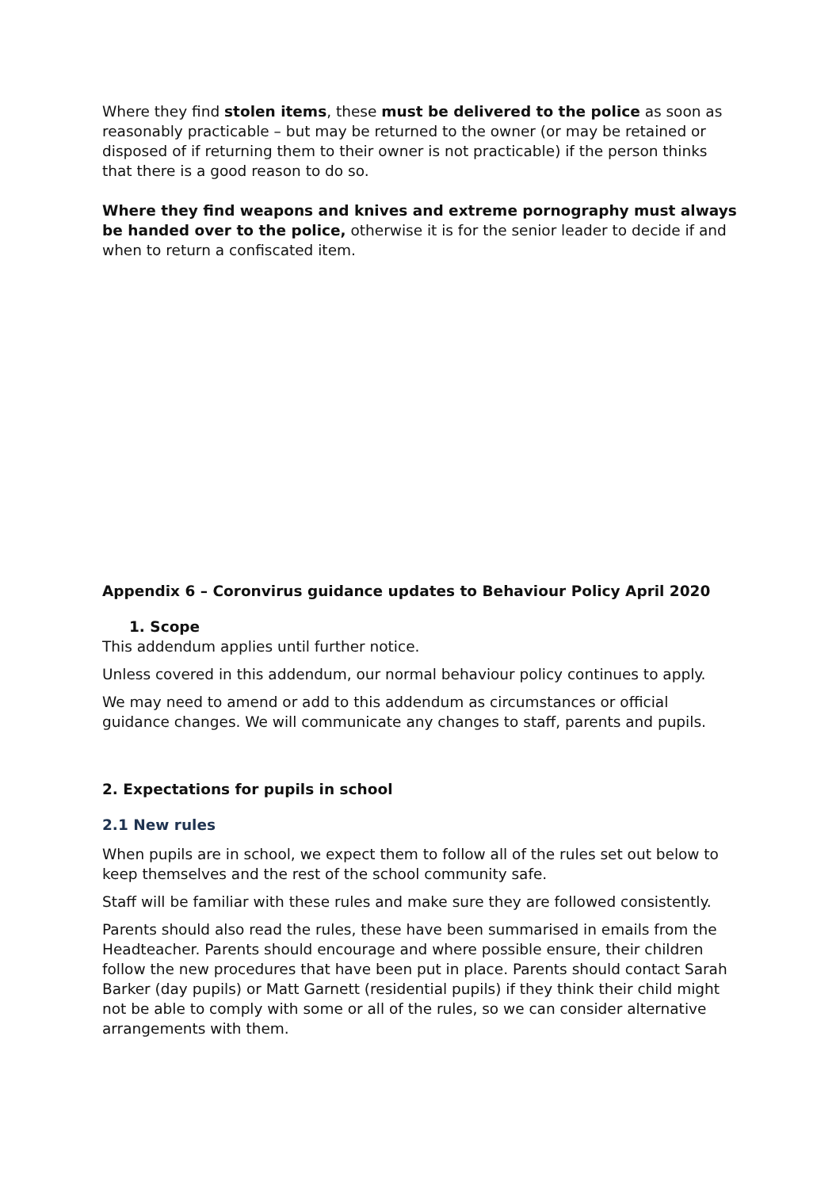Where they find stolen items, these must be delivered to the police as soon as reasonably practicable – but may be returned to the owner (or may be retained or disposed of if returning them to their owner is not practicable) if the person thinks that there is a good reason to do so.
Where they find weapons and knives and extreme pornography must always be handed over to the police, otherwise it is for the senior leader to decide if and when to return a confiscated item.
Appendix 6 – Coronvirus guidance updates to Behaviour Policy April 2020
1. Scope
This addendum applies until further notice.
Unless covered in this addendum, our normal behaviour policy continues to apply.
We may need to amend or add to this addendum as circumstances or official guidance changes. We will communicate any changes to staff, parents and pupils.
2. Expectations for pupils in school
2.1 New rules
When pupils are in school, we expect them to follow all of the rules set out below to keep themselves and the rest of the school community safe.
Staff will be familiar with these rules and make sure they are followed consistently.
Parents should also read the rules, these have been summarised in emails from the Headteacher. Parents should encourage and where possible ensure, their children follow the new procedures that have been put in place. Parents should contact Sarah Barker (day pupils) or Matt Garnett (residential pupils) if they think their child might not be able to comply with some or all of the rules, so we can consider alternative arrangements with them.